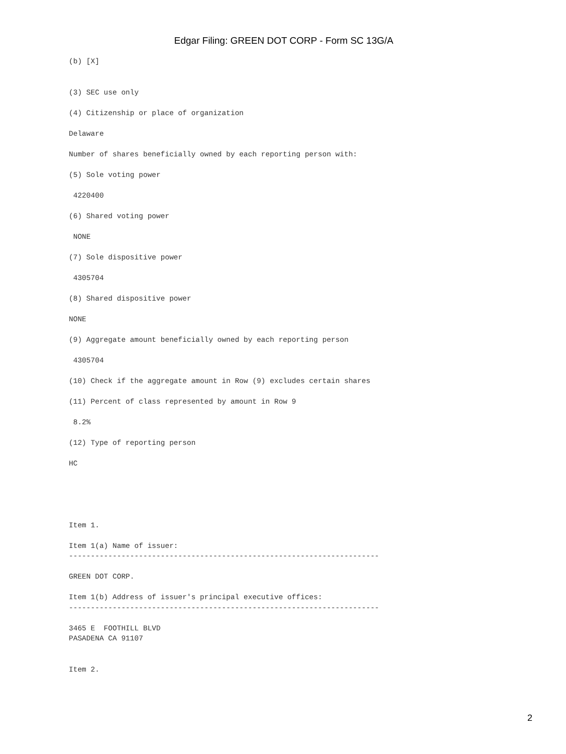Edgar Filing: GREEN DOT CORP - Form SC 13G/A
(b) [X]


(3) SEC use only

(4) Citizenship or place of organization

Delaware

Number of shares beneficially owned by each reporting person with:

(5) Sole voting power

 4220400

(6) Shared voting power

 NONE

(7) Sole dispositive power

 4305704

(8) Shared dispositive power

NONE

(9) Aggregate amount beneficially owned by each reporting person

 4305704

(10) Check if the aggregate amount in Row (9) excludes certain shares

(11) Percent of class represented by amount in Row 9

 8.2%

(12) Type of reporting person

HC





Item 1.

Item 1(a) Name of issuer:
-----------------------------------------------------------------------

GREEN DOT CORP.

Item 1(b) Address of issuer's principal executive offices:
-----------------------------------------------------------------------

3465 E  FOOTHILL BLVD
PASADENA CA 91107


Item 2.
2